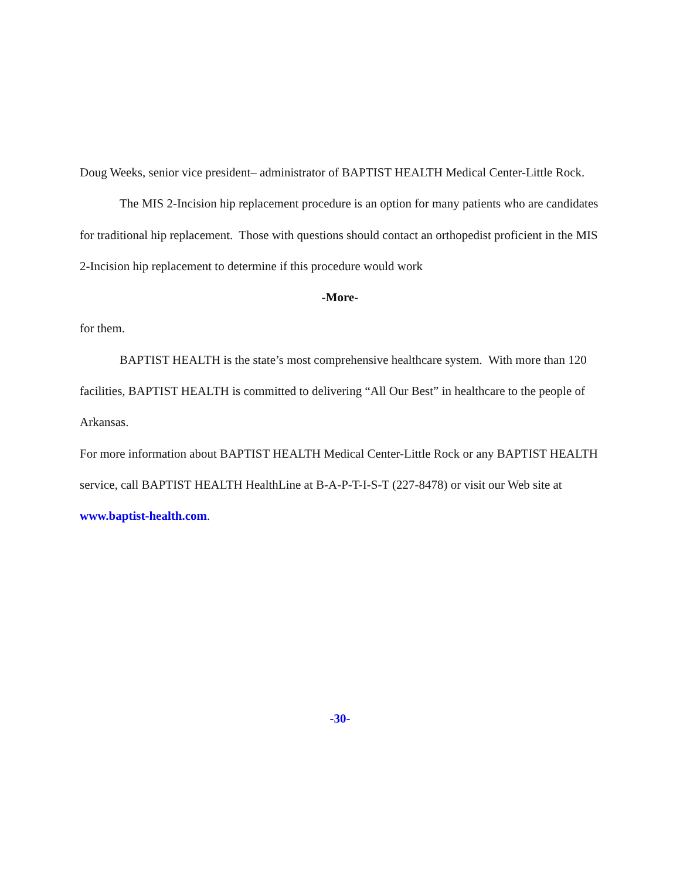Doug Weeks, senior vice president– administrator of BAPTIST HEALTH Medical Center-Little Rock.
The MIS 2-Incision hip replacement procedure is an option for many patients who are candidates for traditional hip replacement. Those with questions should contact an orthopedist proficient in the MIS 2-Incision hip replacement to determine if this procedure would work
-More-
for them.
BAPTIST HEALTH is the state’s most comprehensive healthcare system. With more than 120 facilities, BAPTIST HEALTH is committed to delivering “All Our Best” in healthcare to the people of Arkansas.
For more information about BAPTIST HEALTH Medical Center-Little Rock or any BAPTIST HEALTH service, call BAPTIST HEALTH HealthLine at B-A-P-T-I-S-T (227-8478) or visit our Web site at www.baptist-health.com.
-30-